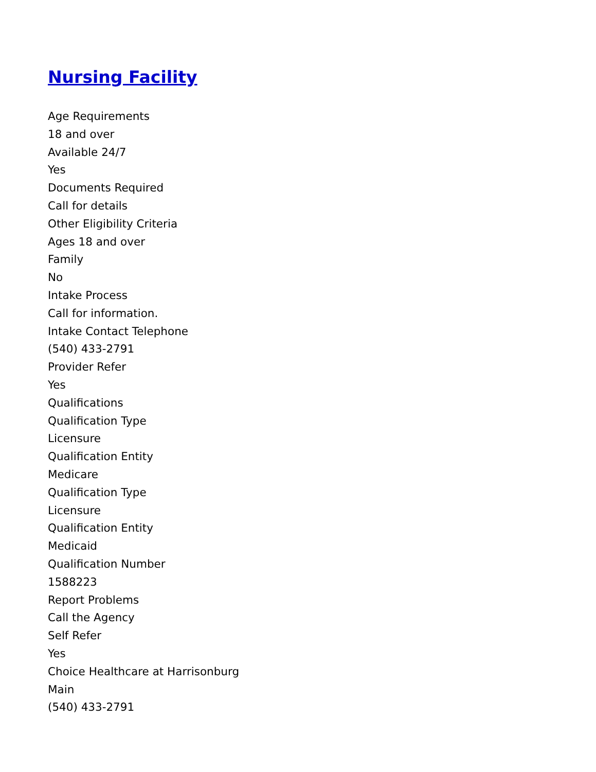Nursing Facility
Age Requirements
18 and over
Available 24/7
Yes
Documents Required
Call for details
Other Eligibility Criteria
Ages 18 and over
Family
No
Intake Process
Call for information.
Intake Contact Telephone
(540) 433-2791
Provider Refer
Yes
Qualifications
Qualification Type
Licensure
Qualification Entity
Medicare
Qualification Type
Licensure
Qualification Entity
Medicaid
Qualification Number
1588223
Report Problems
Call the Agency
Self Refer
Yes
Choice Healthcare at Harrisonburg
Main
(540) 433-2791